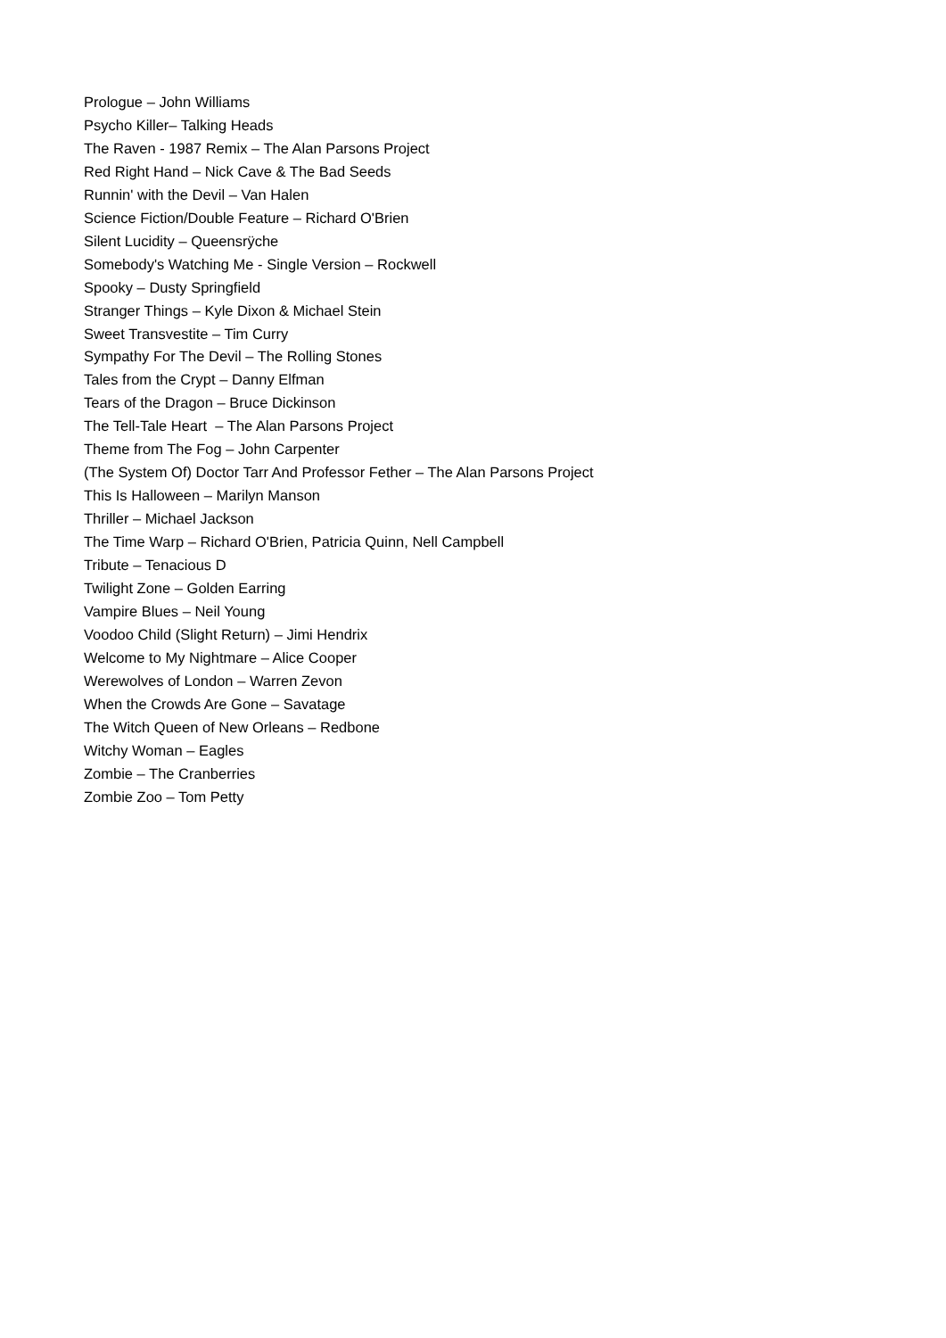Prologue – John Williams
Psycho Killer– Talking Heads
The Raven - 1987 Remix – The Alan Parsons Project
Red Right Hand – Nick Cave & The Bad Seeds
Runnin' with the Devil – Van Halen
Science Fiction/Double Feature – Richard O'Brien
Silent Lucidity – Queensrÿche
Somebody's Watching Me - Single Version – Rockwell
Spooky – Dusty Springfield
Stranger Things – Kyle Dixon & Michael Stein
Sweet Transvestite – Tim Curry
Sympathy For The Devil – The Rolling Stones
Tales from the Crypt – Danny Elfman
Tears of the Dragon – Bruce Dickinson
The Tell-Tale Heart – The Alan Parsons Project
Theme from The Fog – John Carpenter
(The System Of) Doctor Tarr And Professor Fether – The Alan Parsons Project
This Is Halloween – Marilyn Manson
Thriller – Michael Jackson
The Time Warp – Richard O'Brien, Patricia Quinn, Nell Campbell
Tribute – Tenacious D
Twilight Zone – Golden Earring
Vampire Blues – Neil Young
Voodoo Child (Slight Return) – Jimi Hendrix
Welcome to My Nightmare – Alice Cooper
Werewolves of London – Warren Zevon
When the Crowds Are Gone – Savatage
The Witch Queen of New Orleans – Redbone
Witchy Woman – Eagles
Zombie – The Cranberries
Zombie Zoo – Tom Petty